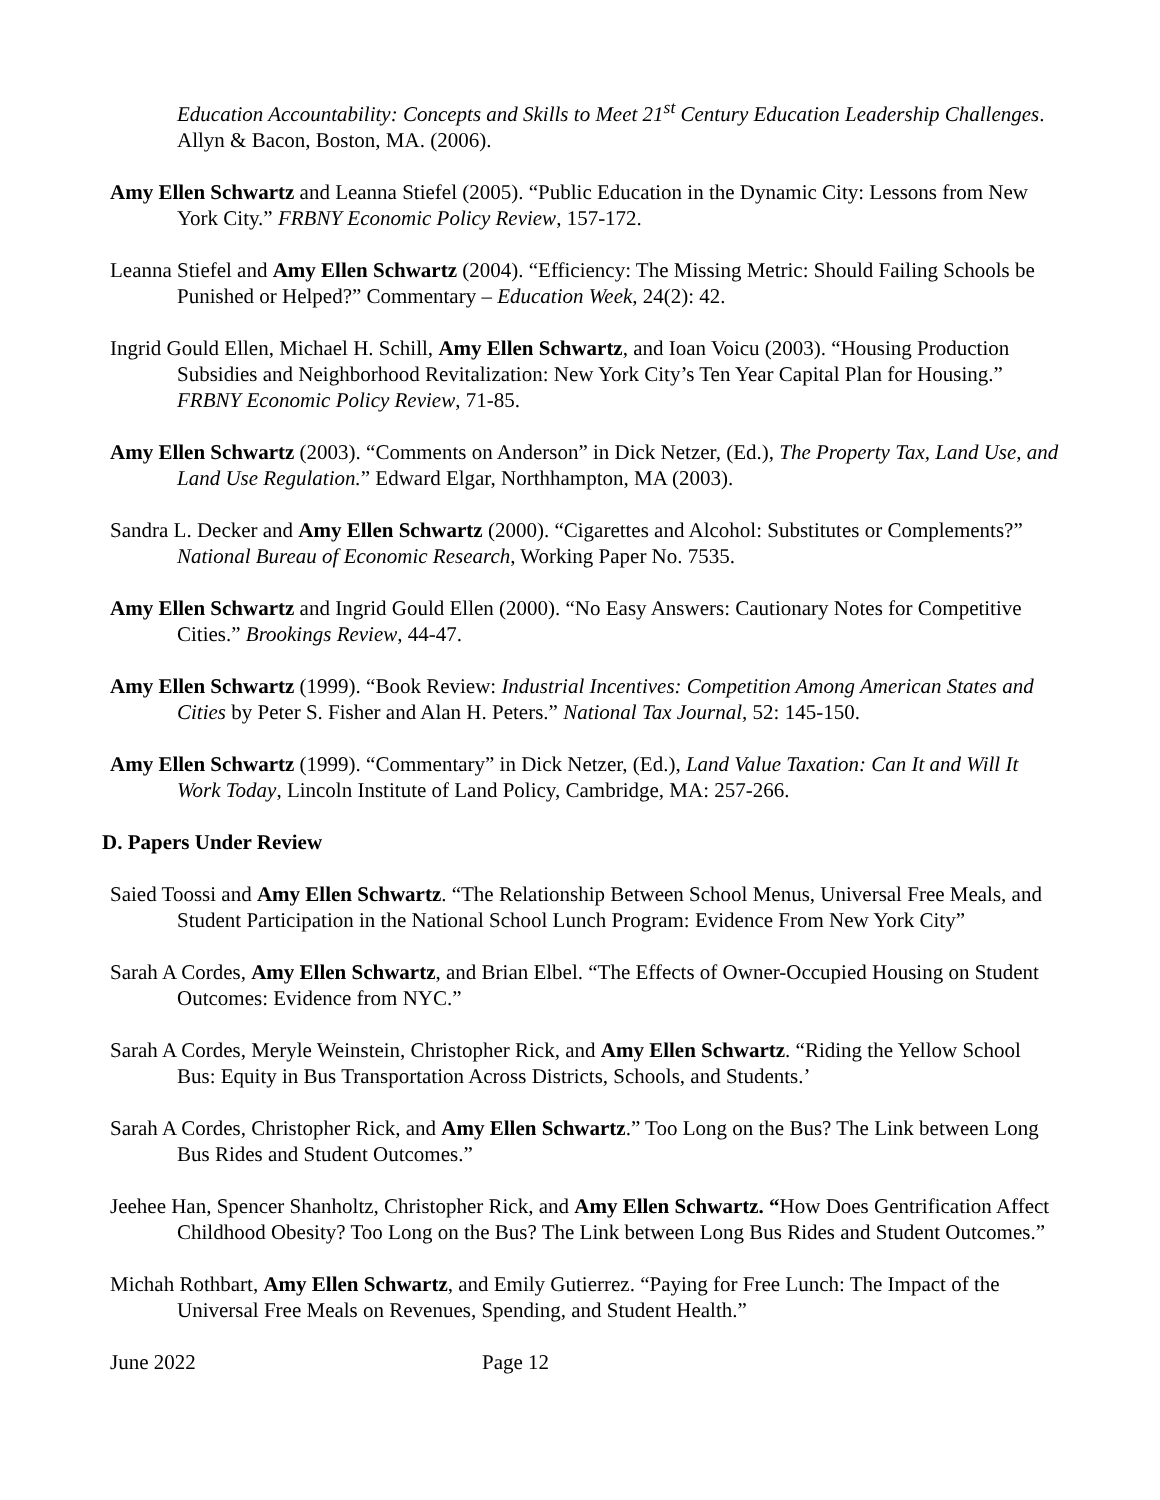Education Accountability: Concepts and Skills to Meet 21<sup>st</sup> Century Education Leadership Challenges. Allyn & Bacon, Boston, MA. (2006).
Amy Ellen Schwartz and Leanna Stiefel (2005). “Public Education in the Dynamic City: Lessons from New York City.” FRBNY Economic Policy Review, 157-172.
Leanna Stiefel and Amy Ellen Schwartz (2004). “Efficiency: The Missing Metric: Should Failing Schools be Punished or Helped?” Commentary – Education Week, 24(2): 42.
Ingrid Gould Ellen, Michael H. Schill, Amy Ellen Schwartz, and Ioan Voicu (2003). “Housing Production Subsidies and Neighborhood Revitalization: New York City’s Ten Year Capital Plan for Housing.” FRBNY Economic Policy Review, 71-85.
Amy Ellen Schwartz (2003). “Comments on Anderson” in Dick Netzer, (Ed.), The Property Tax, Land Use, and Land Use Regulation.” Edward Elgar, Northhampton, MA (2003).
Sandra L. Decker and Amy Ellen Schwartz (2000). “Cigarettes and Alcohol: Substitutes or Complements?” National Bureau of Economic Research, Working Paper No. 7535.
Amy Ellen Schwartz and Ingrid Gould Ellen (2000). “No Easy Answers: Cautionary Notes for Competitive Cities.” Brookings Review, 44-47.
Amy Ellen Schwartz (1999). “Book Review: Industrial Incentives: Competition Among American States and Cities by Peter S. Fisher and Alan H. Peters.” National Tax Journal, 52: 145-150.
Amy Ellen Schwartz (1999). “Commentary” in Dick Netzer, (Ed.), Land Value Taxation: Can It and Will It Work Today, Lincoln Institute of Land Policy, Cambridge, MA: 257-266.
D. Papers Under Review
Saied Toossi and Amy Ellen Schwartz. “The Relationship Between School Menus, Universal Free Meals, and Student Participation in the National School Lunch Program: Evidence From New York City”
Sarah A Cordes, Amy Ellen Schwartz, and Brian Elbel. “The Effects of Owner-Occupied Housing on Student Outcomes: Evidence from NYC.”
Sarah A Cordes, Meryle Weinstein, Christopher Rick, and Amy Ellen Schwartz. “Riding the Yellow School Bus: Equity in Bus Transportation Across Districts, Schools, and Students.’
Sarah A Cordes, Christopher Rick, and Amy Ellen Schwartz.” Too Long on the Bus? The Link between Long Bus Rides and Student Outcomes.”
Jeehee Han, Spencer Shanholtz, Christopher Rick, and Amy Ellen Schwartz. “How Does Gentrification Affect Childhood Obesity? Too Long on the Bus? The Link between Long Bus Rides and Student Outcomes.”
Michah Rothbart, Amy Ellen Schwartz, and Emily Gutierrez. “Paying for Free Lunch: The Impact of the Universal Free Meals on Revenues, Spending, and Student Health.”
June 2022 Page 12